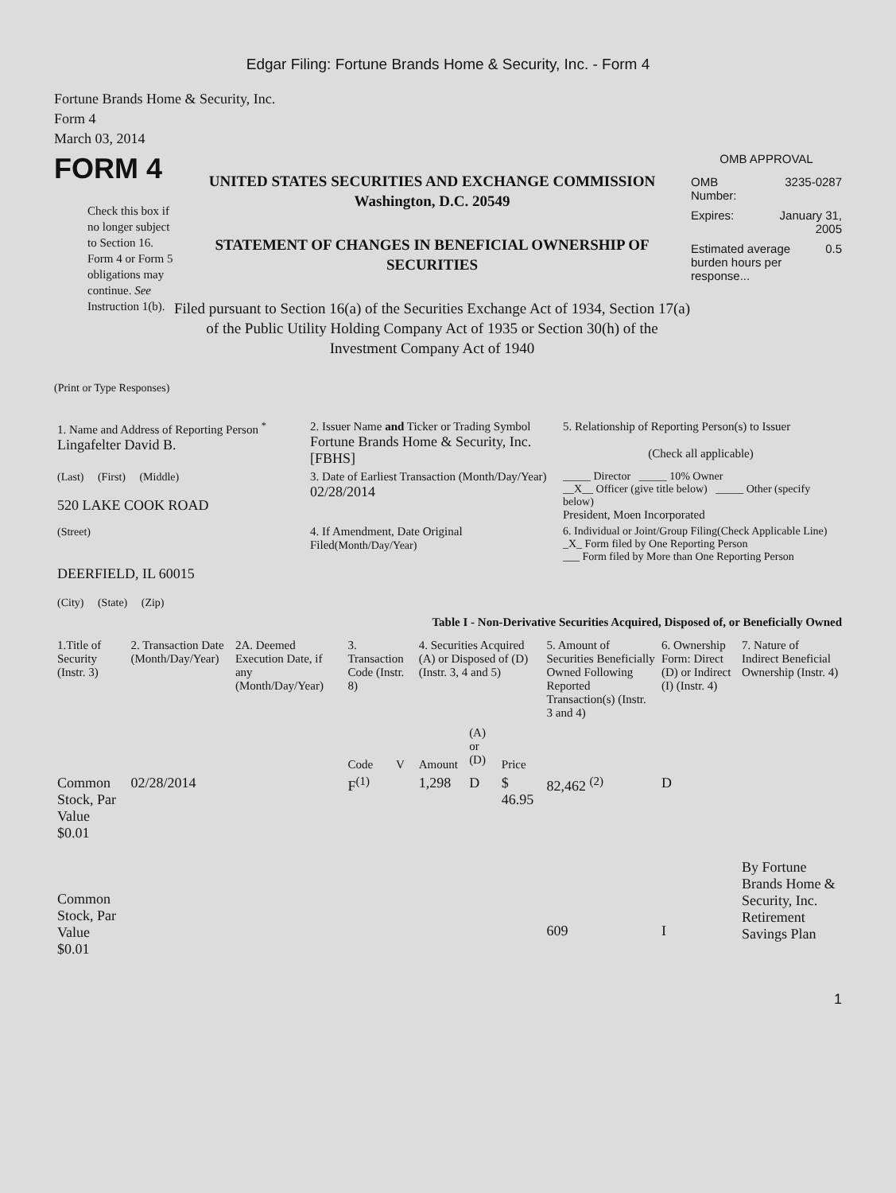Edgar Filing: Fortune Brands Home & Security, Inc. - Form 4
Fortune Brands Home & Security, Inc.
Form 4
March 03, 2014
FORM 4
Check this box if no longer subject to Section 16. Form 4 or Form 5 obligations may continue. See Instruction 1(b).
UNITED STATES SECURITIES AND EXCHANGE COMMISSION
Washington, D.C. 20549
STATEMENT OF CHANGES IN BENEFICIAL OWNERSHIP OF SECURITIES
Filed pursuant to Section 16(a) of the Securities Exchange Act of 1934, Section 17(a) of the Public Utility Holding Company Act of 1935 or Section 30(h) of the Investment Company Act of 1940
OMB APPROVAL
OMB
Number: 3235-0287
Expires: January 31,
2005
Estimated average burden hours per response... 0.5
(Print or Type Responses)
| 1. Name and Address of Reporting Person <sup>*</sup> Lingafelter David B. | 2. Issuer Name and Ticker or Trading Symbol Fortune Brands Home & Security, Inc. [FBHS] | 5. Relationship of Reporting Person(s) to Issuer (Check all applicable) |
| (Last) (First) (Middle) 520 LAKE COOK ROAD | 3. Date of Earliest Transaction (Month/Day/Year) 02/28/2014 | _____ Director _____ 10% Owner __X__ Officer (give title below) _____ Other (specify below) President, Moen Incorporated |
| (Street) DEERFIELD, IL 60015 (City) (State) (Zip) | 4. If Amendment, Date Original Filed (Month/Day/Year) | 6. Individual or Joint/Group Filing(Check Applicable Line) _X_ Form filed by One Reporting Person ___ Form filed by More than One Reporting Person |
Table I - Non-Derivative Securities Acquired, Disposed of, or Beneficially Owned
| 1.Title of Security (Instr. 3) | 2. Transaction Date (Month/Day/Year) | 2A. Deemed Execution Date, if any (Month/Day/Year) | 3. Transaction Code (Instr. 8) | | 4. Securities Acquired (A) or Disposed of (D) (Instr. 3, 4 and 5) | | | 5. Amount of Securities Beneficially Owned Following Reported Transaction(s) (Instr. 3 and 4) | 6. Ownership Form: Direct (D) or Indirect (I) (Instr. 4) | 7. Nature of Indirect Beneficial Ownership (Instr. 4) |
| --- | --- | --- | --- | --- | --- | --- | --- | --- | --- | --- |
| | | | Code | V | Amount | (A) or (D) | Price | | | |
| Common Stock, Par Value $0.01 | 02/28/2014 | | F<sup>(1)</sup> | | 1,298 | D | $ 46.95 | 82,462 <sup>(2)</sup> | D | |
| Common Stock, Par Value $0.01 | | | | | | | | 609 | I | By Fortune Brands Home & Security, Inc. Retirement Savings Plan |
1